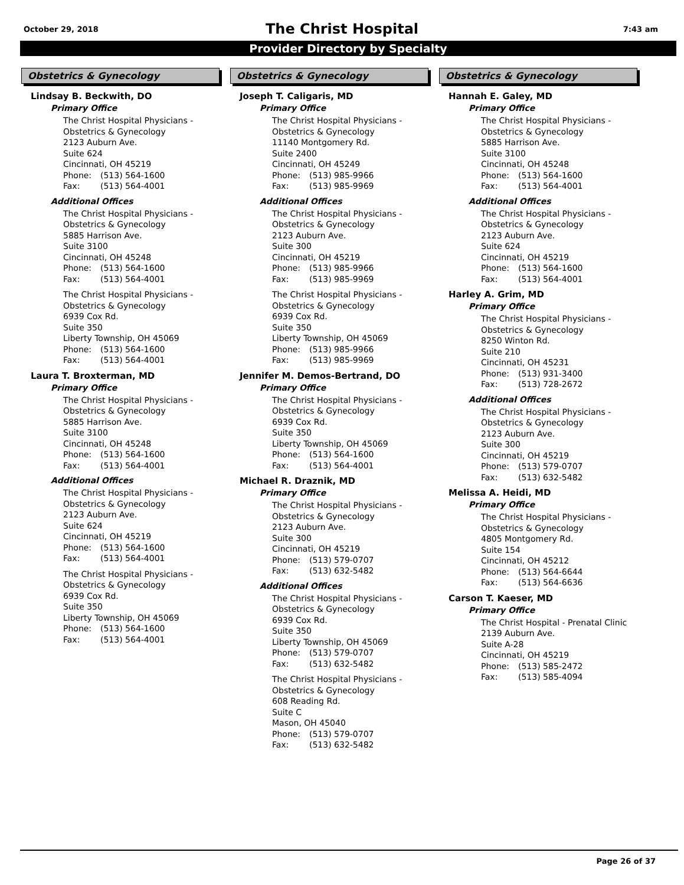October 29, 2018 7:43 am
The Christ Hospital
Provider Directory by Specialty
Obstetrics & Gynecology
Lindsay B. Beckwith, DO
Primary Office
The Christ Hospital Physicians -
Obstetrics & Gynecology
2123 Auburn Ave.
Suite 624
Cincinnati, OH 45219
Phone: (513) 564-1600
Fax: (513) 564-4001
Additional Offices
The Christ Hospital Physicians -
Obstetrics & Gynecology
5885 Harrison Ave.
Suite 3100
Cincinnati, OH 45248
Phone: (513) 564-1600
Fax: (513) 564-4001
The Christ Hospital Physicians -
Obstetrics & Gynecology
6939 Cox Rd.
Suite 350
Liberty Township, OH 45069
Phone: (513) 564-1600
Fax: (513) 564-4001
Laura T. Broxterman, MD
Primary Office
The Christ Hospital Physicians -
Obstetrics & Gynecology
5885 Harrison Ave.
Suite 3100
Cincinnati, OH 45248
Phone: (513) 564-1600
Fax: (513) 564-4001
Additional Offices
The Christ Hospital Physicians -
Obstetrics & Gynecology
2123 Auburn Ave.
Suite 624
Cincinnati, OH 45219
Phone: (513) 564-1600
Fax: (513) 564-4001
The Christ Hospital Physicians -
Obstetrics & Gynecology
6939 Cox Rd.
Suite 350
Liberty Township, OH 45069
Phone: (513) 564-1600
Fax: (513) 564-4001
Obstetrics & Gynecology
Joseph T. Caligaris, MD
Primary Office
The Christ Hospital Physicians -
Obstetrics & Gynecology
11140 Montgomery Rd.
Suite 2400
Cincinnati, OH 45249
Phone: (513) 985-9966
Fax: (513) 985-9969
Additional Offices
The Christ Hospital Physicians -
Obstetrics & Gynecology
2123 Auburn Ave.
Suite 300
Cincinnati, OH 45219
Phone: (513) 985-9966
Fax: (513) 985-9969
The Christ Hospital Physicians -
Obstetrics & Gynecology
6939 Cox Rd.
Suite 350
Liberty Township, OH 45069
Phone: (513) 985-9966
Fax: (513) 985-9969
Jennifer M. Demos-Bertrand, DO
Primary Office
The Christ Hospital Physicians -
Obstetrics & Gynecology
6939 Cox Rd.
Suite 350
Liberty Township, OH 45069
Phone: (513) 564-1600
Fax: (513) 564-4001
Michael R. Draznik, MD
Primary Office
The Christ Hospital Physicians -
Obstetrics & Gynecology
2123 Auburn Ave.
Suite 300
Cincinnati, OH 45219
Phone: (513) 579-0707
Fax: (513) 632-5482
Additional Offices
The Christ Hospital Physicians -
Obstetrics & Gynecology
6939 Cox Rd.
Suite 350
Liberty Township, OH 45069
Phone: (513) 579-0707
Fax: (513) 632-5482
The Christ Hospital Physicians -
Obstetrics & Gynecology
608 Reading Rd.
Suite C
Mason, OH 45040
Phone: (513) 579-0707
Fax: (513) 632-5482
Obstetrics & Gynecology
Hannah E. Galey, MD
Primary Office
The Christ Hospital Physicians -
Obstetrics & Gynecology
5885 Harrison Ave.
Suite 3100
Cincinnati, OH 45248
Phone: (513) 564-1600
Fax: (513) 564-4001
Additional Offices
The Christ Hospital Physicians -
Obstetrics & Gynecology
2123 Auburn Ave.
Suite 624
Cincinnati, OH 45219
Phone: (513) 564-1600
Fax: (513) 564-4001
Harley A. Grim, MD
Primary Office
The Christ Hospital Physicians -
Obstetrics & Gynecology
8250 Winton Rd.
Suite 210
Cincinnati, OH 45231
Phone: (513) 931-3400
Fax: (513) 728-2672
Additional Offices
The Christ Hospital Physicians -
Obstetrics & Gynecology
2123 Auburn Ave.
Suite 300
Cincinnati, OH 45219
Phone: (513) 579-0707
Fax: (513) 632-5482
Melissa A. Heidi, MD
Primary Office
The Christ Hospital Physicians -
Obstetrics & Gynecology
4805 Montgomery Rd.
Suite 154
Cincinnati, OH 45212
Phone: (513) 564-6644
Fax: (513) 564-6636
Carson T. Kaeser, MD
Primary Office
The Christ Hospital - Prenatal Clinic
2139 Auburn Ave.
Suite A-28
Cincinnati, OH 45219
Phone: (513) 585-2472
Fax: (513) 585-4094
Page 26 of 37